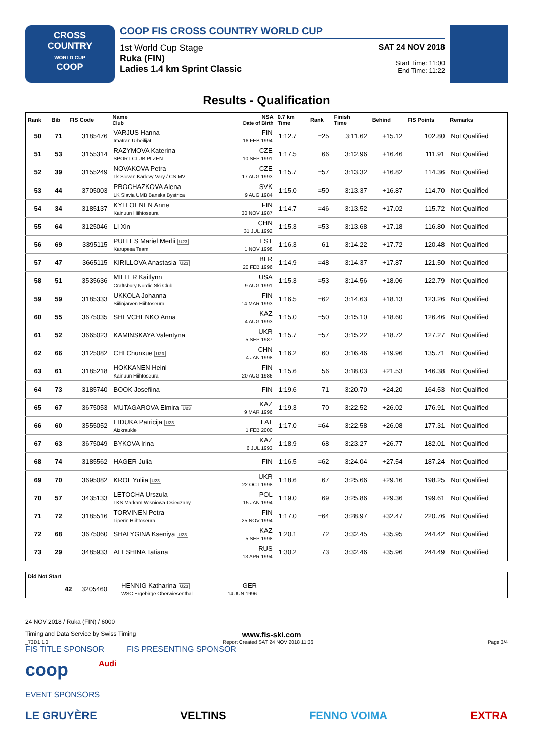CROSS
COUNTRY
WORLD CUP
COOP
COOP FIS CROSS COUNTRY WORLD CUP
1st World Cup Stage
Ruka (FIN)
Ladies 1.4 km Sprint Classic
SAT 24 NOV 2018
Start Time: 11:00
End Time: 11:22
Results - Qualification
| Rank | Bib | FIS Code | Name Club | NSA Date of Birth | 0.7 km Time | Rank | Finish Time | Behind | FIS Points | Remarks |
| --- | --- | --- | --- | --- | --- | --- | --- | --- | --- | --- |
| 50 | 71 | 3185476 | VARJUS Hanna Imatran Urheilijat | FIN 16 FEB 1994 | 1:12.7 | =25 | 3:11.62 | +15.12 | 102.80 | Not Qualified |
| 51 | 53 | 3155314 | RAZYMOVA Katerina SPORT CLUB PLZEN | CZE 10 SEP 1991 | 1:17.5 | 66 | 3:12.96 | +16.46 | 111.91 | Not Qualified |
| 52 | 39 | 3155249 | NOVAKOVA Petra Lk Slovan Karlovy Vary / CS MV | CZE 17 AUG 1993 | 1:15.7 | =57 | 3:13.32 | +16.82 | 114.36 | Not Qualified |
| 53 | 44 | 3705003 | PROCHAZKOVA Alena LK Slavia UMB Banska Bystrica | SVK 9 AUG 1984 | 1:15.0 | =50 | 3:13.37 | +16.87 | 114.70 | Not Qualified |
| 54 | 34 | 3185137 | KYLLOENEN Anne Kainuun Hiihtoseura | FIN 30 NOV 1987 | 1:14.7 | =46 | 3:13.52 | +17.02 | 115.72 | Not Qualified |
| 55 | 64 | 3125046 | LI Xin | CHN 31 JUL 1992 | 1:15.3 | =53 | 3:13.68 | +17.18 | 116.80 | Not Qualified |
| 56 | 69 | 3395115 | PULLES Mariel Merlii U23 Karupesa Team | EST 1 NOV 1998 | 1:16.3 | 61 | 3:14.22 | +17.72 | 120.48 | Not Qualified |
| 57 | 47 | 3665115 | KIRILLOVA Anastasia U23 | BLR 20 FEB 1996 | 1:14.9 | =48 | 3:14.37 | +17.87 | 121.50 | Not Qualified |
| 58 | 51 | 3535636 | MILLER Kaitlynn Craftsbury Nordic Ski Club | USA 9 AUG 1991 | 1:15.3 | =53 | 3:14.56 | +18.06 | 122.79 | Not Qualified |
| 59 | 59 | 3185333 | UKKOLA Johanna Siilinjarven Hiihtoseura | FIN 14 MAR 1993 | 1:16.5 | =62 | 3:14.63 | +18.13 | 123.26 | Not Qualified |
| 60 | 55 | 3675035 | SHEVCHENKO Anna | KAZ 4 AUG 1993 | 1:15.0 | =50 | 3:15.10 | +18.60 | 126.46 | Not Qualified |
| 61 | 52 | 3665023 | KAMINSKAYA Valentyna | UKR 5 SEP 1987 | 1:15.7 | =57 | 3:15.22 | +18.72 | 127.27 | Not Qualified |
| 62 | 66 | 3125082 | CHI Chunxue U23 | CHN 4 JAN 1998 | 1:16.2 | 60 | 3:16.46 | +19.96 | 135.71 | Not Qualified |
| 63 | 61 | 3185218 | HOKKANEN Heini Kainuun Hiihtoseura | FIN 20 AUG 1986 | 1:15.6 | 56 | 3:18.03 | +21.53 | 146.38 | Not Qualified |
| 64 | 73 | 3185740 | BOOK Josefiina | FIN | 1:19.6 | 71 | 3:20.70 | +24.20 | 164.53 | Not Qualified |
| 65 | 67 | 3675053 | MUTAGAROVA Elmira U23 | KAZ 9 MAR 1996 | 1:19.3 | 70 | 3:22.52 | +26.02 | 176.91 | Not Qualified |
| 66 | 60 | 3555052 | EIDUKA Patricija U23 Aizkraukle | LAT 1 FEB 2000 | 1:17.0 | =64 | 3:22.58 | +26.08 | 177.31 | Not Qualified |
| 67 | 63 | 3675049 | BYKOVA Irina | KAZ 6 JUL 1993 | 1:18.9 | 68 | 3:23.27 | +26.77 | 182.01 | Not Qualified |
| 68 | 74 | 3185562 | HAGER Julia | FIN | 1:16.5 | =62 | 3:24.04 | +27.54 | 187.24 | Not Qualified |
| 69 | 70 | 3695082 | KROL Yuliia U23 | UKR 22 OCT 1998 | 1:18.6 | 67 | 3:25.66 | +29.16 | 198.25 | Not Qualified |
| 70 | 57 | 3435133 | LETOCHA Urszula LKS Markam Wisniowa-Osieczany | POL 15 JAN 1994 | 1:19.0 | 69 | 3:25.86 | +29.36 | 199.61 | Not Qualified |
| 71 | 72 | 3185516 | TORVINEN Petra Liperin Hiihtoseura | FIN 25 NOV 1994 | 1:17.0 | =64 | 3:28.97 | +32.47 | 220.76 | Not Qualified |
| 72 | 68 | 3675060 | SHALYGINA Kseniya U23 | KAZ 5 SEP 1998 | 1:20.1 | 72 | 3:32.45 | +35.95 | 244.42 | Not Qualified |
| 73 | 29 | 3485933 | ALESHINA Tatiana | RUS 13 APR 1994 | 1:30.2 | 73 | 3:32.46 | +35.96 | 244.49 | Not Qualified |
| Did Not Start | | | | | |
| --- | --- | --- | --- | --- | --- |
| | 42 | 3205460 | HENNIG Katharina U23 WSC Ergebirge Oberwiesenthal | GER 14 JUN 1996 | |
24 NOV 2018 / Ruka (FIN) / 6000
Timing and Data Service by Swiss Timing www.fis-ski.com
_73D1 1.0 Report Created SAT 24 NOV 2018 11:36 Page 3/4
FIS TITLE SPONSOR FIS PRESENTING SPONSOR
coop Audi
EVENT SPONSORS
LE GRUYÈRE VELTINS FENNO VOIMA EXTRA